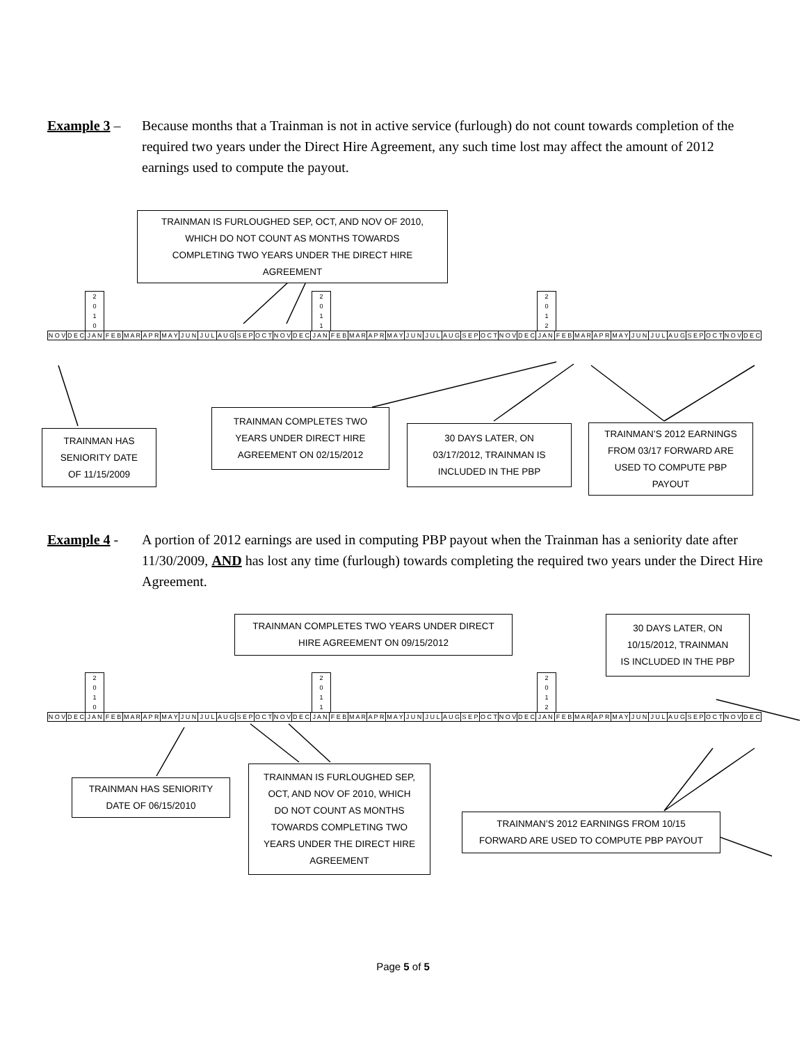Example 3 – Because months that a Trainman is not in active service (furlough) do not count towards completion of the required two years under the Direct Hire Agreement, any such time lost may affect the amount of 2012 earnings used to compute the payout.
TRAINMAN IS FURLOUGHED SEP, OCT, AND NOV OF 2010,
WHICH DO NOT COUNT AS MONTHS TOWARDS
COMPLETING TWO YEARS UNDER THE DIRECT HIRE
AGREEMENT
2
0
1
0
2
0
1
1
2
0
1
2
| N O V | D E C | J A N | F E B | M A R | A P R | M A Y | J U N | J U L | A U G | S E P | O C T | N O V | D E C | J A N | F E B | M A R | A P R | M A Y | J U N | J U L | A U G | S E P | O C T | N O V | D E C | J A N | F E B | M A R | A P R | M A Y | J U N | J U L | A U G | S E P | O C T | N O V | D E C |
TRAINMAN HAS
SENIORITY DATE
OF 11/15/2009
TRAINMAN COMPLETES TWO
YEARS UNDER DIRECT HIRE
AGREEMENT ON 02/15/2012
30 DAYS LATER, ON
03/17/2012, TRAINMAN IS
INCLUDED IN THE PBP
TRAINMAN’S 2012 EARNINGS
FROM 03/17 FORWARD ARE
USED TO COMPUTE PBP
PAYOUT
Example 4 - A portion of 2012 earnings are used in computing PBP payout when the Trainman has a seniority date after 11/30/2009, AND has lost any time (furlough) towards completing the required two years under the Direct Hire Agreement.
TRAINMAN COMPLETES TWO YEARS UNDER DIRECT
HIRE AGREEMENT ON 09/15/2012
30 DAYS LATER, ON
10/15/2012, TRAINMAN
IS INCLUDED IN THE PBP
2
0
1
0
2
0
1
1
2
0
1
2
| N O V | D E C | J A N | F E B | M A R | A P R | M A Y | J U N | J U L | A U G | S E P | O C T | N O V | D E C | J A N | F E B | M A R | A P R | M A Y | J U N | J U L | A U G | S E P | O C T | N O V | D E C | J A N | F E B | M A R | A P R | M A Y | J U N | J U L | A U G | S E P | O C T | N O V | D E C |
TRAINMAN HAS SENIORITY
DATE OF 06/15/2010
TRAINMAN IS FURLOUGHED SEP,
OCT, AND NOV OF 2010, WHICH
DO NOT COUNT AS MONTHS
TOWARDS COMPLETING TWO
YEARS UNDER THE DIRECT HIRE
AGREEMENT
TRAINMAN’S 2012 EARNINGS FROM 10/15
FORWARD ARE USED TO COMPUTE PBP PAYOUT
Page 5 of 5